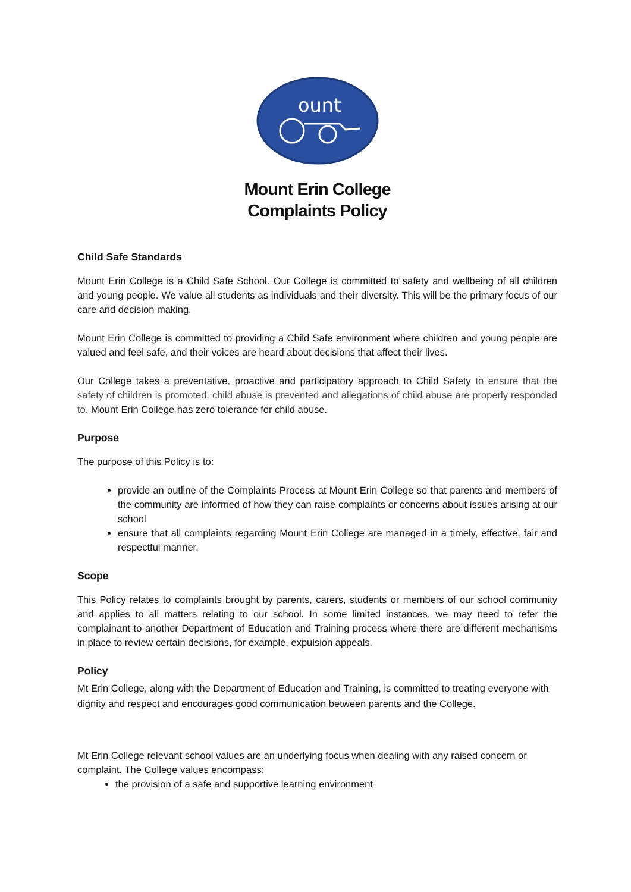ount
Mount Erin College
Complaints Policy
Child Safe Standards
Mount Erin College is a Child Safe School. Our College is committed to safety and wellbeing of all children and young people. We value all students as individuals and their diversity. This will be the primary focus of our care and decision making.
Mount Erin College is committed to providing a Child Safe environment where children and young people are valued and feel safe, and their voices are heard about decisions that affect their lives.
Our College takes a preventative, proactive and participatory approach to Child Safety to ensure that the safety of children is promoted, child abuse is prevented and allegations of child abuse are properly responded to. Mount Erin College has zero tolerance for child abuse.
Purpose
The purpose of this Policy is to:
provide an outline of the Complaints Process at Mount Erin College so that parents and members of the community are informed of how they can raise complaints or concerns about issues arising at our school
ensure that all complaints regarding Mount Erin College are managed in a timely, effective, fair and respectful manner.
Scope
This Policy relates to complaints brought by parents, carers, students or members of our school community and applies to all matters relating to our school. In some limited instances, we may need to refer the complainant to another Department of Education and Training process where there are different mechanisms in place to review certain decisions, for example, expulsion appeals.
Policy
Mt Erin College, along with the Department of Education and Training, is committed to treating everyone with dignity and respect and encourages good communication between parents and the College.
Mt Erin College relevant school values are an underlying focus when dealing with any raised concern or complaint. The College values encompass:
the provision of a safe and supportive learning environment